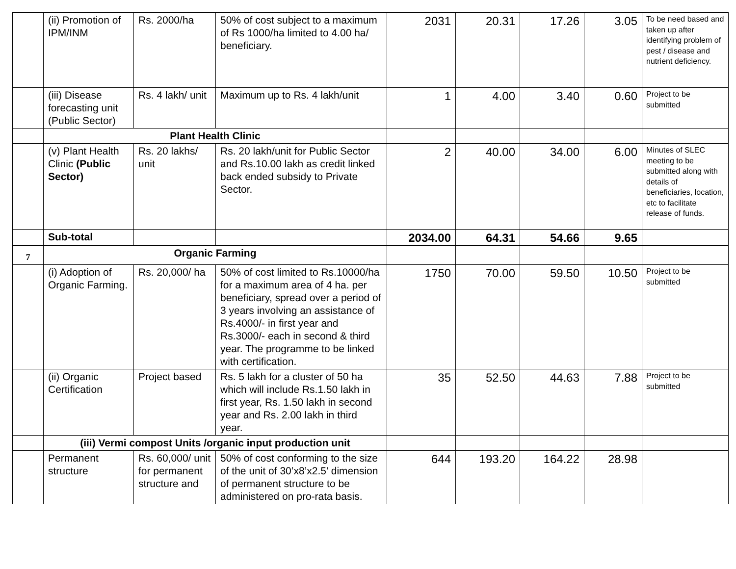| | (ii) Promotion of IPM/INM | Rs. 2000/ha | 50% of cost subject to a maximum of Rs 1000/ha limited to 4.00 ha/ beneficiary. | 2031 | 20.31 | 17.26 | 3.05 | To be need based and taken up after identifying problem of pest / disease and nutrient deficiency. |
| | (iii) Disease forecasting unit (Public Sector) | Rs. 4 lakh/ unit | Maximum up to Rs. 4 lakh/unit | 1 | 4.00 | 3.40 | 0.60 | Project to be submitted |
| | Plant Health Clinic | | | | | | | |
| | (v) Plant Health Clinic (Public Sector) | Rs. 20 lakhs/ unit | Rs. 20 lakh/unit for Public Sector and Rs.10.00 lakh as credit linked back ended subsidy to Private Sector. | 2 | 40.00 | 34.00 | 6.00 | Minutes of SLEC meeting to be submitted along with details of beneficiaries, location, etc to facilitate release of funds. |
| | Sub-total | | | 2034.00 | 64.31 | 54.66 | 9.65 | |
| 7 | Organic Farming | | | | | | | |
| | (i) Adoption of Organic Farming. | Rs. 20,000/ ha | 50% of cost limited to Rs.10000/ha for a maximum area of 4 ha. per beneficiary, spread over a period of 3 years involving an assistance of Rs.4000/- in first year and Rs.3000/- each in second & third year. The programme to be linked with certification. | 1750 | 70.00 | 59.50 | 10.50 | Project to be submitted |
| | (ii) Organic Certification | Project based | Rs. 5 lakh for a cluster of 50 ha which will include Rs.1.50 lakh in first year, Rs. 1.50 lakh in second year and Rs. 2.00 lakh in third year. | 35 | 52.50 | 44.63 | 7.88 | Project to be submitted |
| | (iii) Vermi compost Units /organic input production unit | | | | | | | |
| | Permanent structure | Rs. 60,000/ unit for permanent structure and | 50% of cost conforming to the size of the unit of 30’x8’x2.5’ dimension of permanent structure to be administered on pro-rata basis. | 644 | 193.20 | 164.22 | 28.98 | |